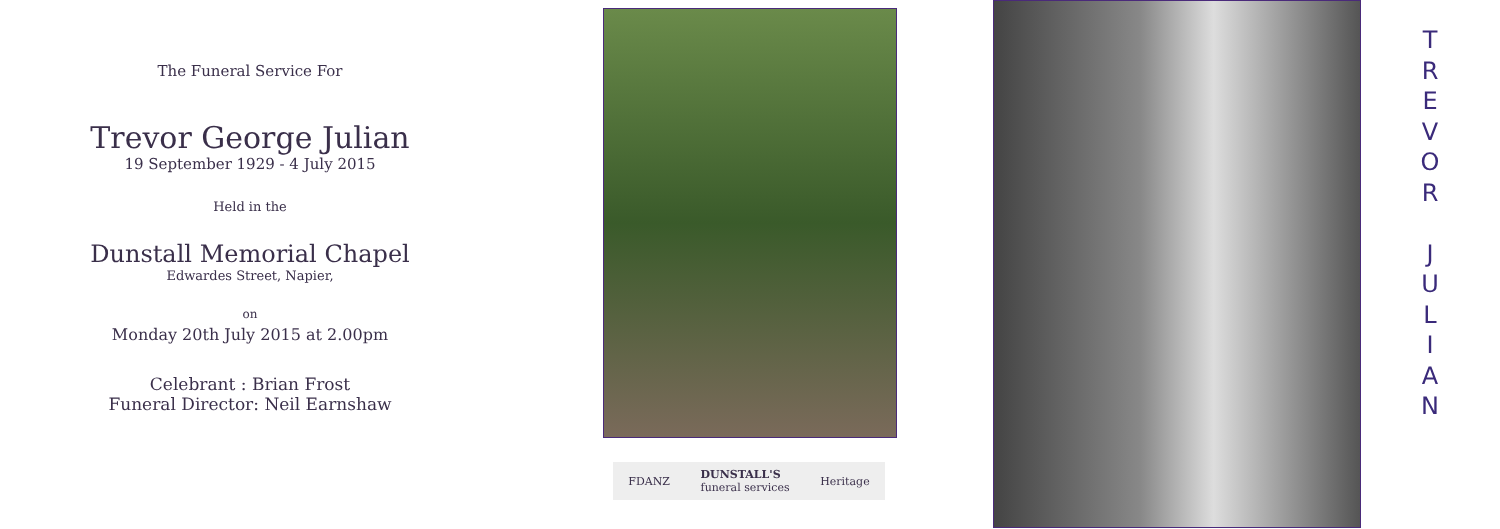The Funeral Service For
Trevor George Julian
19 September 1929 - 4 July 2015
Held in the
Dunstall Memorial Chapel
Edwardes Street, Napier,
on
Monday 20th July 2015 at 2.00pm
Celebrant : Brian Frost
Funeral Director: Neil Earnshaw
FDANZ DUNSTALL'S
funeral services Heritage
T
R
E
V
O
R
J
U
L
I
A
N